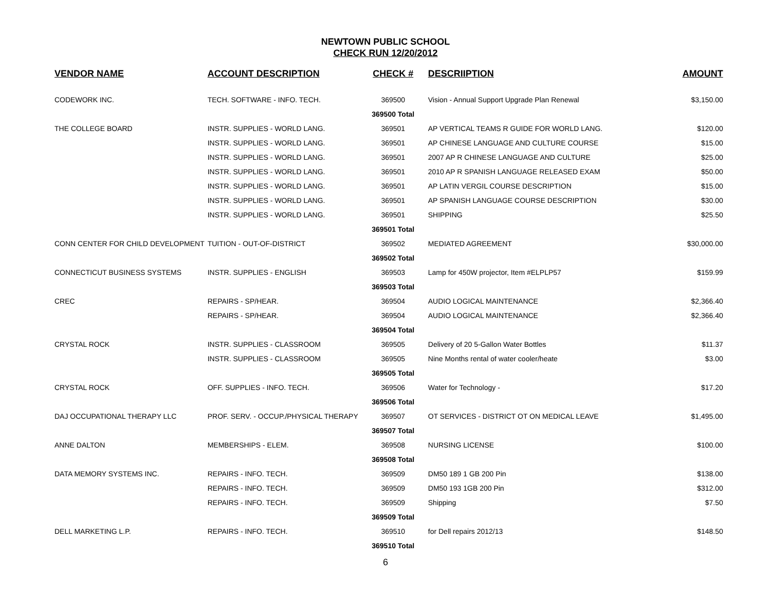NEWTOWN PUBLIC SCHOOL
CHECK RUN 12/20/2012
| VENDOR NAME | ACCOUNT DESCRIPTION | CHECK # | DESCRIIPTION | AMOUNT |
| --- | --- | --- | --- | --- |
| CODEWORK INC. | TECH. SOFTWARE - INFO. TECH. | 369500 | Vision - Annual Support Upgrade Plan Renewal | $3,150.00 |
| | | 369500 Total | | |
| THE COLLEGE BOARD | INSTR. SUPPLIES - WORLD LANG. | 369501 | AP VERTICAL TEAMS R GUIDE FOR WORLD LANG. | $120.00 |
| | INSTR. SUPPLIES - WORLD LANG. | 369501 | AP CHINESE LANGUAGE AND CULTURE COURSE | $15.00 |
| | INSTR. SUPPLIES - WORLD LANG. | 369501 | 2007 AP R CHINESE LANGUAGE AND CULTURE | $25.00 |
| | INSTR. SUPPLIES - WORLD LANG. | 369501 | 2010 AP R SPANISH LANGUAGE RELEASED EXAM | $50.00 |
| | INSTR. SUPPLIES - WORLD LANG. | 369501 | AP LATIN VERGIL COURSE DESCRIPTION | $15.00 |
| | INSTR. SUPPLIES - WORLD LANG. | 369501 | AP SPANISH LANGUAGE COURSE DESCRIPTION | $30.00 |
| | INSTR. SUPPLIES - WORLD LANG. | 369501 | SHIPPING | $25.50 |
| | | 369501 Total | | |
| CONN CENTER FOR CHILD DEVELOPMENT | TUITION - OUT-OF-DISTRICT | 369502 | MEDIATED AGREEMENT | $30,000.00 |
| | | 369502 Total | | |
| CONNECTICUT BUSINESS SYSTEMS | INSTR. SUPPLIES - ENGLISH | 369503 | Lamp for 450W projector, Item #ELPLP57 | $159.99 |
| | | 369503 Total | | |
| CREC | REPAIRS - SP/HEAR. | 369504 | AUDIO LOGICAL MAINTENANCE | $2,366.40 |
| | REPAIRS - SP/HEAR. | 369504 | AUDIO LOGICAL MAINTENANCE | $2,366.40 |
| | | 369504 Total | | |
| CRYSTAL ROCK | INSTR. SUPPLIES - CLASSROOM | 369505 | Delivery of 20 5-Gallon Water Bottles | $11.37 |
| | INSTR. SUPPLIES - CLASSROOM | 369505 | Nine Months rental of water cooler/heate | $3.00 |
| | | 369505 Total | | |
| CRYSTAL ROCK | OFF. SUPPLIES - INFO. TECH. | 369506 | Water for Technology - | $17.20 |
| | | 369506 Total | | |
| DAJ OCCUPATIONAL THERAPY LLC | PROF. SERV. - OCCUP./PHYSICAL THERAPY | 369507 | OT SERVICES - DISTRICT OT ON MEDICAL LEAVE | $1,495.00 |
| | | 369507 Total | | |
| ANNE DALTON | MEMBERSHIPS - ELEM. | 369508 | NURSING LICENSE | $100.00 |
| | | 369508 Total | | |
| DATA MEMORY SYSTEMS INC. | REPAIRS - INFO. TECH. | 369509 | DM50 189 1 GB 200 Pin | $138.00 |
| | REPAIRS - INFO. TECH. | 369509 | DM50 193 1GB 200 Pin | $312.00 |
| | REPAIRS - INFO. TECH. | 369509 | Shipping | $7.50 |
| | | 369509 Total | | |
| DELL MARKETING L.P. | REPAIRS - INFO. TECH. | 369510 | for Dell repairs 2012/13 | $148.50 |
| | | 369510 Total | | |
6